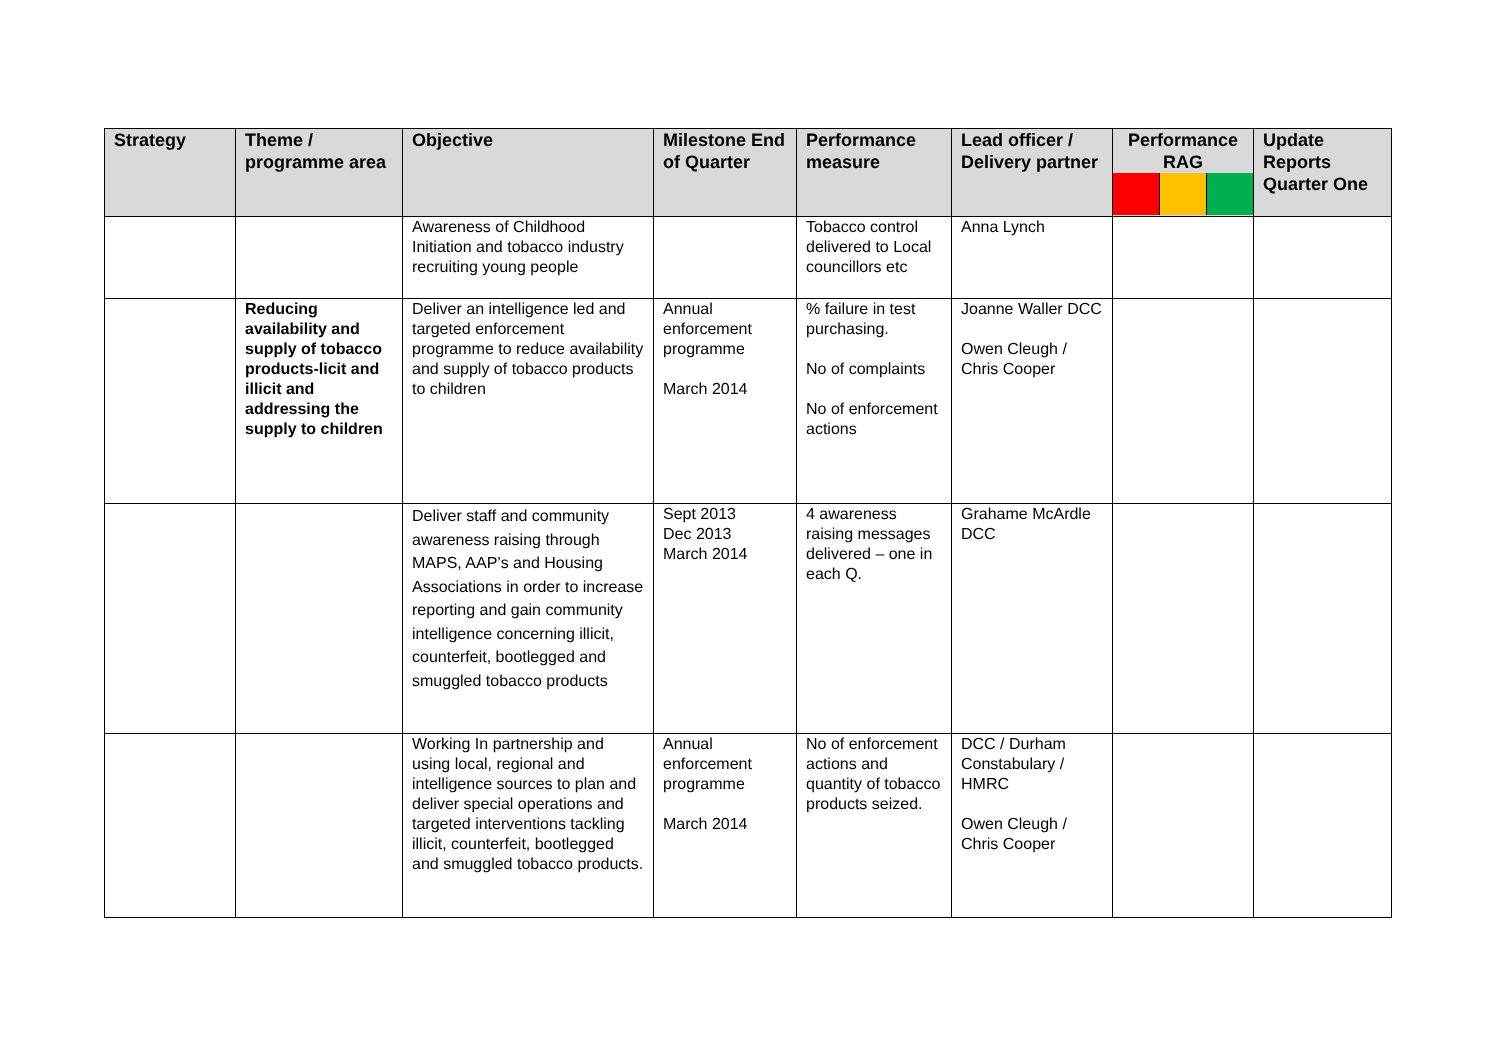| Strategy | Theme / programme area | Objective | Milestone End of Quarter | Performance measure | Lead officer / Delivery partner | Performance RAG | Update Reports Quarter One |
| --- | --- | --- | --- | --- | --- | --- | --- |
| | | Awareness of Childhood Initiation and tobacco industry recruiting young people | | Tobacco control delivered to Local councillors etc | Anna Lynch | | |
| | Reducing availability and supply of tobacco products-licit and illicit and addressing the supply to children | Deliver an intelligence led and targeted enforcement programme to reduce availability and supply of tobacco products to children | Annual enforcement programme March 2014 | % failure in test purchasing. No of complaints No of enforcement actions | Joanne Waller DCC Owen Cleugh / Chris Cooper | | |
| | | Deliver staff and community awareness raising through MAPS, AAP’s and Housing Associations in order to increase reporting and gain community intelligence concerning illicit, counterfeit, bootlegged and smuggled tobacco products | Sept 2013 Dec 2013 March 2014 | 4 awareness raising messages delivered – one in each Q. | Grahame McArdle DCC | | |
| | | Working In partnership and using local, regional and intelligence sources to plan and deliver special operations and targeted interventions tackling illicit, counterfeit, bootlegged and smuggled tobacco products. | Annual enforcement programme March 2014 | No of enforcement actions and quantity of tobacco products seized. | DCC / Durham Constabulary / HMRC Owen Cleugh / Chris Cooper | | |